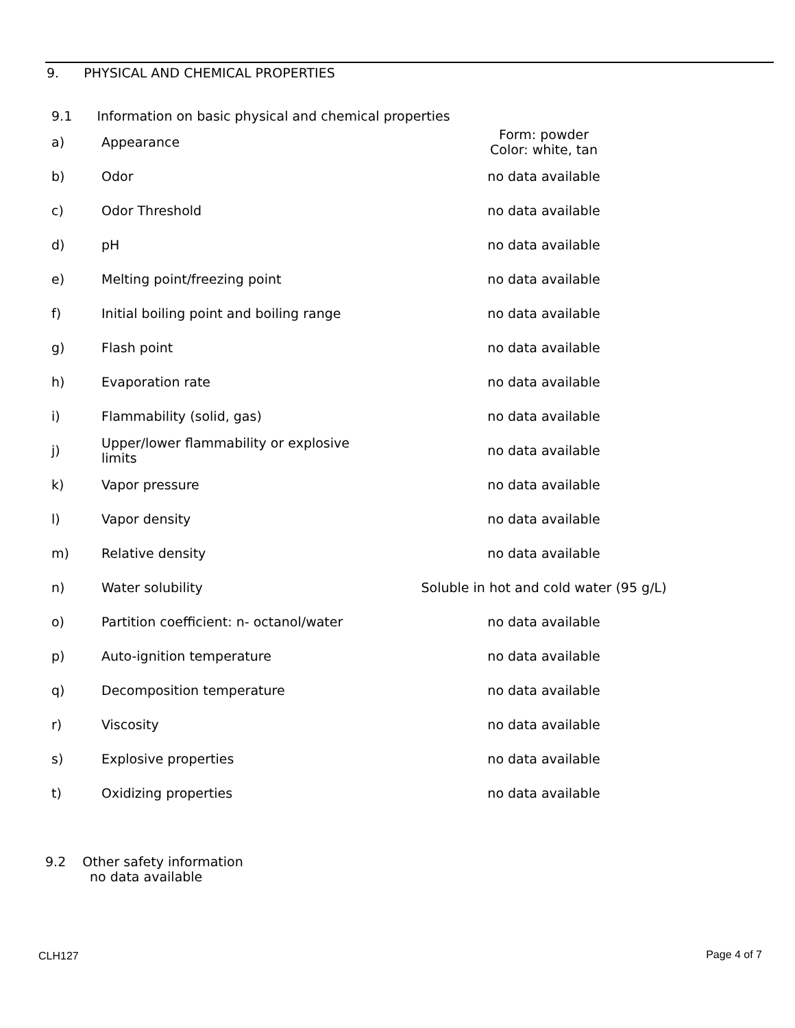9. PHYSICAL AND CHEMICAL PROPERTIES
9.1 Information on basic physical and chemical properties
| a) | Appearance | Form: powder Color: white, tan |
| b) | Odor | no data available |
| c) | Odor Threshold | no data available |
| d) | pH | no data available |
| e) | Melting point/freezing point | no data available |
| f) | Initial boiling point and boiling range | no data available |
| g) | Flash point | no data available |
| h) | Evaporation rate | no data available |
| i) | Flammability (solid, gas) | no data available |
| j) | Upper/lower flammability or explosive limits | no data available |
| k) | Vapor pressure | no data available |
| l) | Vapor density | no data available |
| m) | Relative density | no data available |
| n) | Water solubility | Soluble in hot and cold water (95 g/L) |
| o) | Partition coefficient: n- octanol/water | no data available |
| p) | Auto-ignition temperature | no data available |
| q) | Decomposition temperature | no data available |
| r) | Viscosity | no data available |
| s) | Explosive properties | no data available |
| t) | Oxidizing properties | no data available |
9.2 Other safety information
no data available
CLH127 Page 4 of 7